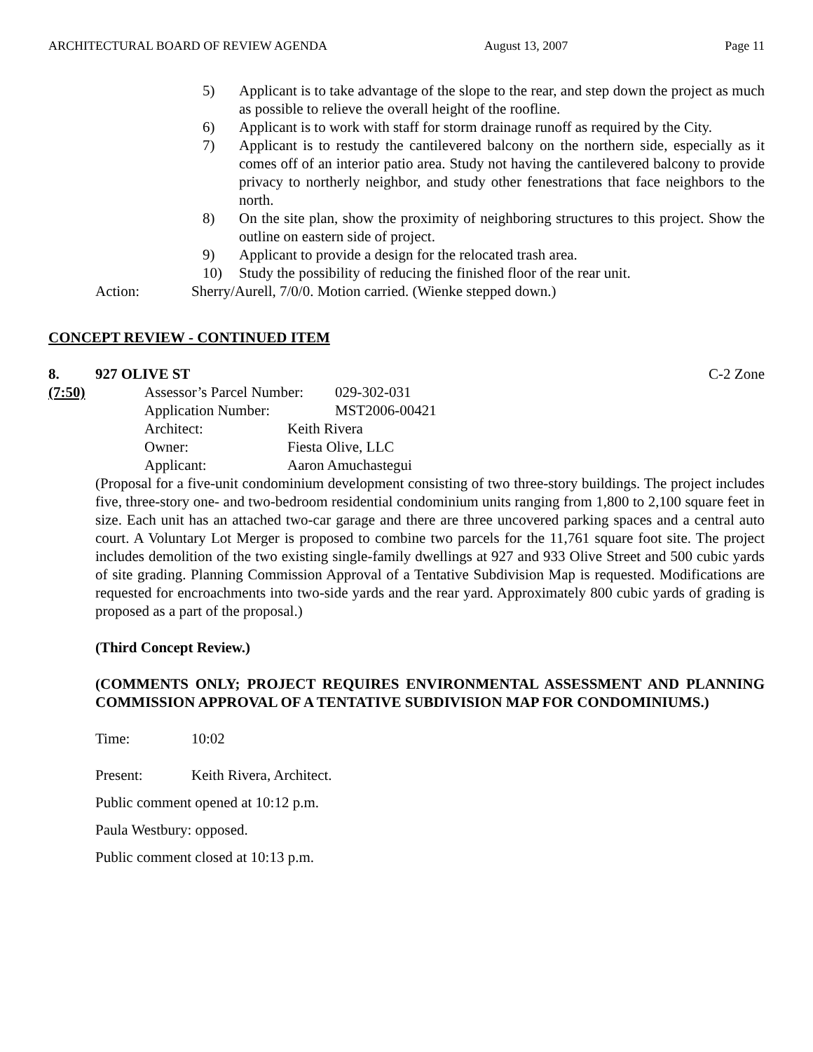ARCHITECTURAL BOARD OF REVIEW AGENDA August 13, 2007 Page 11
5) Applicant is to take advantage of the slope to the rear, and step down the project as much as possible to relieve the overall height of the roofline.
6) Applicant is to work with staff for storm drainage runoff as required by the City.
7) Applicant is to restudy the cantilevered balcony on the northern side, especially as it comes off of an interior patio area. Study not having the cantilevered balcony to provide privacy to northerly neighbor, and study other fenestrations that face neighbors to the north.
8) On the site plan, show the proximity of neighboring structures to this project. Show the outline on eastern side of project.
9) Applicant to provide a design for the relocated trash area.
10) Study the possibility of reducing the finished floor of the rear unit.
Action: Sherry/Aurell, 7/0/0. Motion carried. (Wienke stepped down.)
CONCEPT REVIEW - CONTINUED ITEM
8. 927 OLIVE ST C-2 Zone
(7:50) Assessor’s Parcel Number: 029-302-031
Application Number: MST2006-00421
Architect: Keith Rivera
Owner: Fiesta Olive, LLC
Applicant: Aaron Amuchastegui
(Proposal for a five-unit condominium development consisting of two three-story buildings. The project includes five, three-story one- and two-bedroom residential condominium units ranging from 1,800 to 2,100 square feet in size. Each unit has an attached two-car garage and there are three uncovered parking spaces and a central auto court. A Voluntary Lot Merger is proposed to combine two parcels for the 11,761 square foot site. The project includes demolition of the two existing single-family dwellings at 927 and 933 Olive Street and 500 cubic yards of site grading. Planning Commission Approval of a Tentative Subdivision Map is requested. Modifications are requested for encroachments into two-side yards and the rear yard. Approximately 800 cubic yards of grading is proposed as a part of the proposal.)
(Third Concept Review.)
(COMMENTS ONLY; PROJECT REQUIRES ENVIRONMENTAL ASSESSMENT AND PLANNING COMMISSION APPROVAL OF A TENTATIVE SUBDIVISION MAP FOR CONDOMINIUMS.)
Time: 10:02
Present: Keith Rivera, Architect.
Public comment opened at 10:12 p.m.
Paula Westbury: opposed.
Public comment closed at 10:13 p.m.